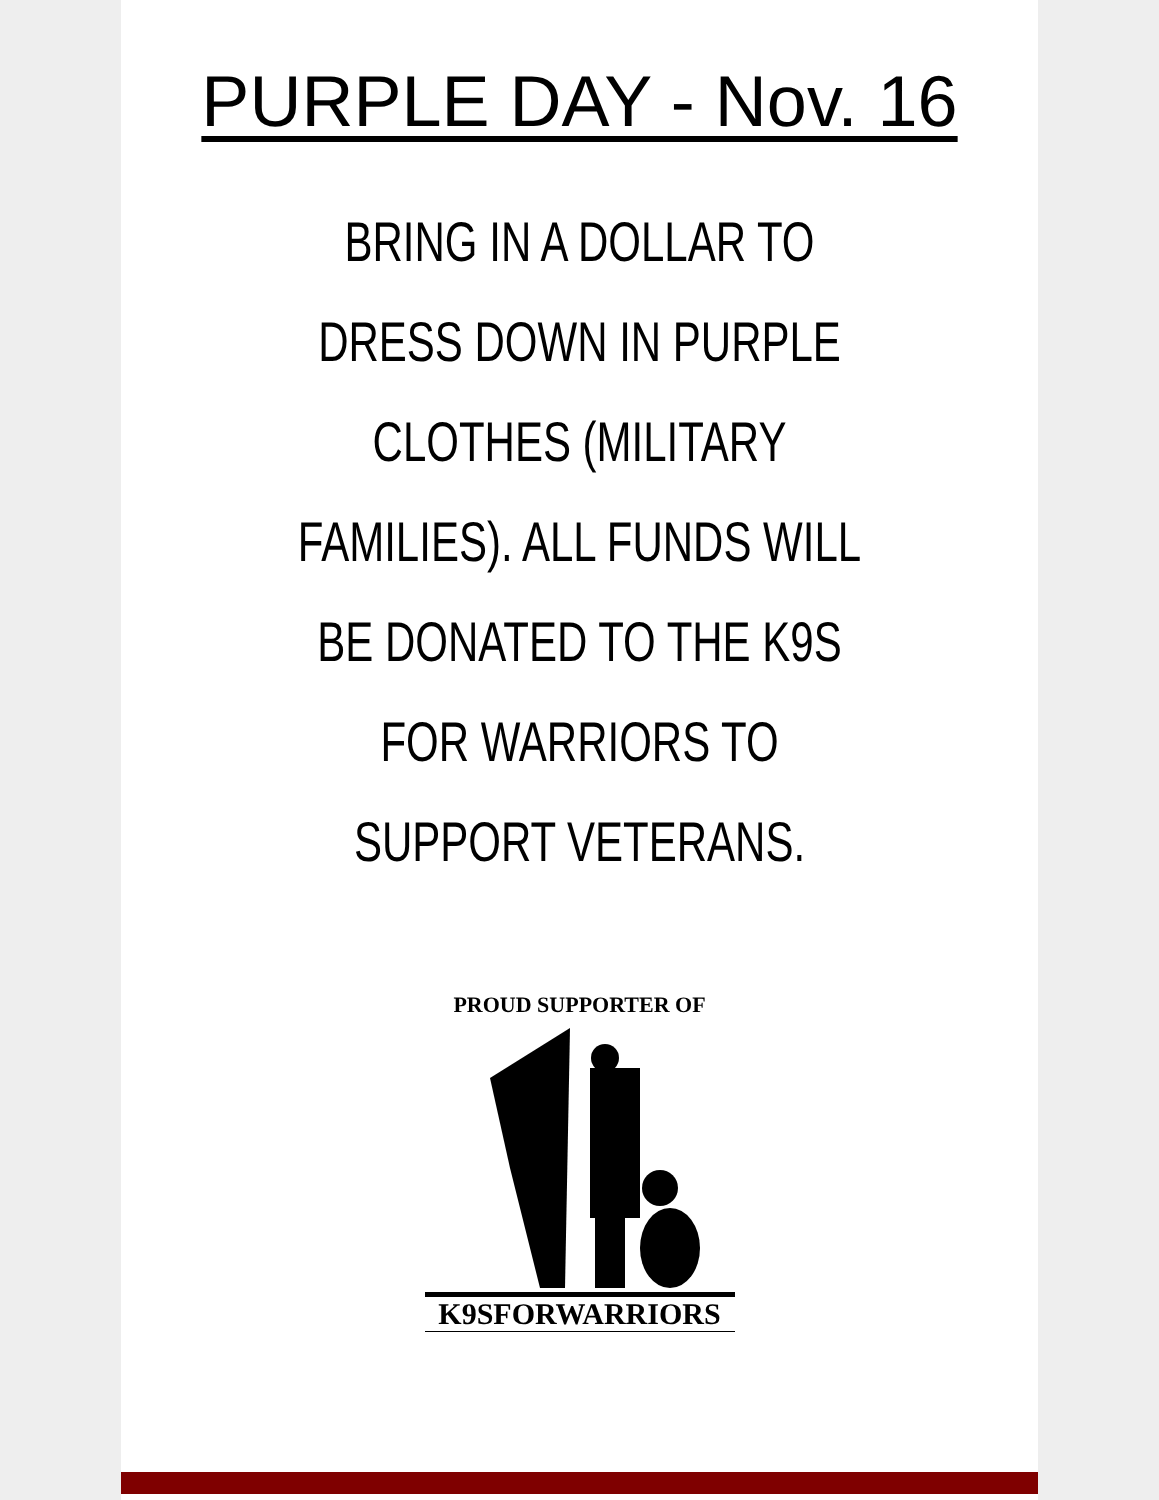PURPLE DAY - Nov. 16
BRING IN A DOLLAR TO DRESS DOWN IN PURPLE CLOTHES (MILITARY FAMILIES). ALL FUNDS WILL BE DONATED TO THE K9S FOR WARRIORS TO SUPPORT VETERANS.
PROUD SUPPORTER OF
K9SFORWARRIORS